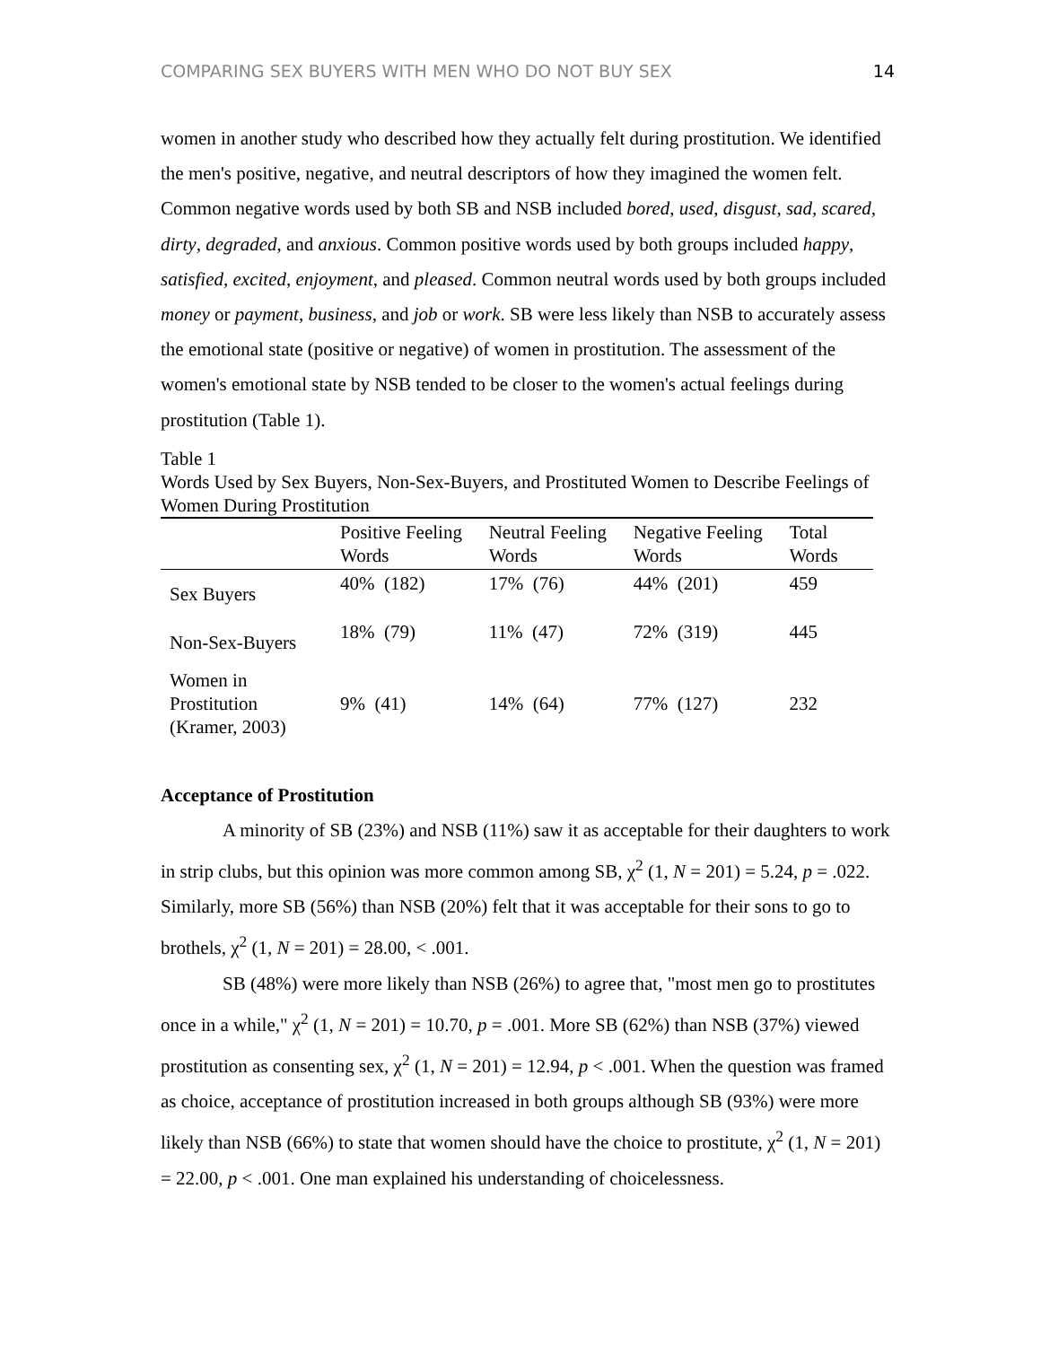COMPARING SEX BUYERS WITH MEN WHO DO NOT BUY SEX 14
women in another study who described how they actually felt during prostitution. We identified the men's positive, negative, and neutral descriptors of how they imagined the women felt. Common negative words used by both SB and NSB included bored, used, disgust, sad, scared, dirty, degraded, and anxious. Common positive words used by both groups included happy, satisfied, excited, enjoyment, and pleased. Common neutral words used by both groups included money or payment, business, and job or work. SB were less likely than NSB to accurately assess the emotional state (positive or negative) of women in prostitution. The assessment of the women's emotional state by NSB tended to be closer to the women's actual feelings during prostitution (Table 1).
Table 1
Words Used by Sex Buyers, Non-Sex-Buyers, and Prostituted Women to Describe Feelings of Women During Prostitution
| | Positive Feeling Words | Neutral Feeling Words | Negative Feeling Words | Total Words |
| --- | --- | --- | --- | --- |
| Sex Buyers | 40% (182) | 17% (76) | 44% (201) | 459 |
| Non-Sex-Buyers | 18% (79) | 11% (47) | 72% (319) | 445 |
| Women in Prostitution (Kramer, 2003) | 9% (41) | 14% (64) | 77% (127) | 232 |
Acceptance of Prostitution
A minority of SB (23%) and NSB (11%) saw it as acceptable for their daughters to work in strip clubs, but this opinion was more common among SB, χ<sup>2</sup> (1, N = 201) = 5.24, p = .022. Similarly, more SB (56%) than NSB (20%) felt that it was acceptable for their sons to go to brothels, χ<sup>2</sup> (1, N = 201) = 28.00, < .001.
SB (48%) were more likely than NSB (26%) to agree that, "most men go to prostitutes once in a while," χ<sup>2</sup> (1, N = 201) = 10.70, p = .001. More SB (62%) than NSB (37%) viewed prostitution as consenting sex, χ<sup>2</sup> (1, N = 201) = 12.94, p < .001. When the question was framed as choice, acceptance of prostitution increased in both groups although SB (93%) were more likely than NSB (66%) to state that women should have the choice to prostitute, χ<sup>2</sup> (1, N = 201) = 22.00, p < .001. One man explained his understanding of choicelessness.